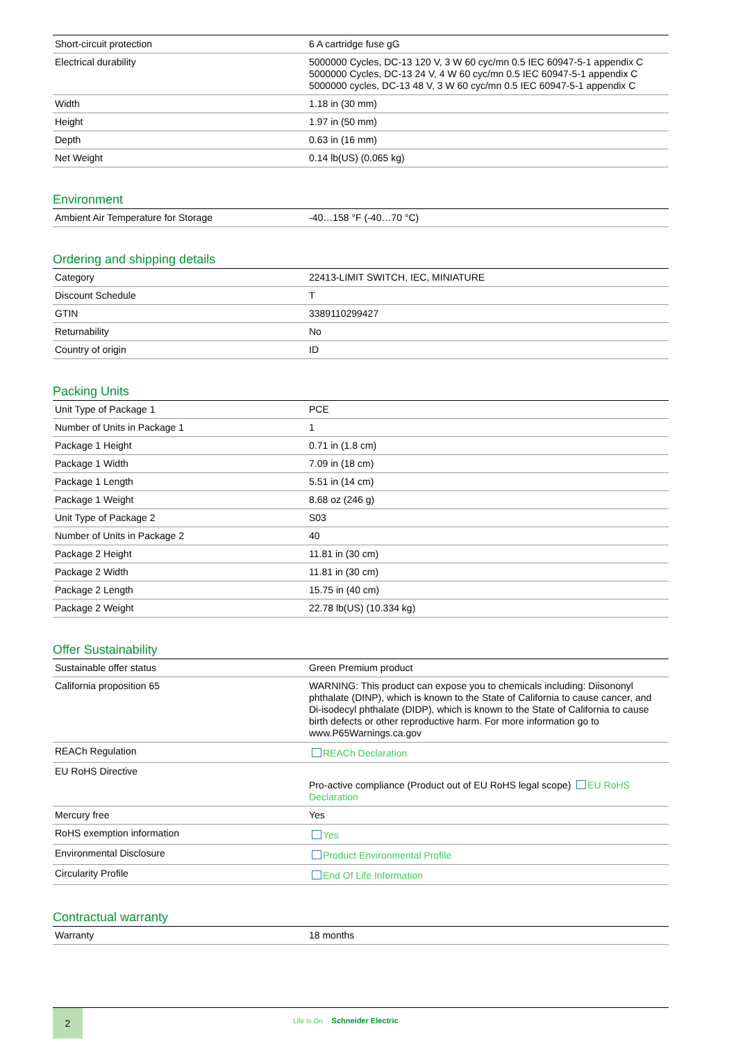| Short-circuit protection | 6 A cartridge fuse gG |
| Electrical durability | 5000000 Cycles, DC-13 120 V, 3 W 60 cyc/mn 0.5 IEC 60947-5-1 appendix C 5000000 Cycles, DC-13 24 V, 4 W 60 cyc/mn 0.5 IEC 60947-5-1 appendix C 5000000 cycles, DC-13 48 V, 3 W 60 cyc/mn 0.5 IEC 60947-5-1 appendix C |
| Width | 1.18 in (30 mm) |
| Height | 1.97 in (50 mm) |
| Depth | 0.63 in (16 mm) |
| Net Weight | 0.14 lb(US) (0.065 kg) |
Environment
| Ambient Air Temperature for Storage | -40…158 °F (-40…70 °C) |
Ordering and shipping details
| Category | 22413-LIMIT SWITCH, IEC, MINIATURE |
| Discount Schedule | T |
| GTIN | 3389110299427 |
| Returnability | No |
| Country of origin | ID |
Packing Units
| Unit Type of Package 1 | PCE |
| Number of Units in Package 1 | 1 |
| Package 1 Height | 0.71 in (1.8 cm) |
| Package 1 Width | 7.09 in (18 cm) |
| Package 1 Length | 5.51 in (14 cm) |
| Package 1 Weight | 8.68 oz (246 g) |
| Unit Type of Package 2 | S03 |
| Number of Units in Package 2 | 40 |
| Package 2 Height | 11.81 in (30 cm) |
| Package 2 Width | 11.81 in (30 cm) |
| Package 2 Length | 15.75 in (40 cm) |
| Package 2 Weight | 22.78 lb(US) (10.334 kg) |
Offer Sustainability
| Sustainable offer status | Green Premium product |
| California proposition 65 | WARNING: This product can expose you to chemicals including: Diisononyl phthalate (DINP), which is known to the State of California to cause cancer, and Di-isodecyl phthalate (DIDP), which is known to the State of California to cause birth defects or other reproductive harm. For more information go to www.P65Warnings.ca.gov |
| REACh Regulation | REACh Declaration |
| EU RoHS Directive | Pro-active compliance (Product out of EU RoHS legal scope) EU RoHS Declaration |
| Mercury free | Yes |
| RoHS exemption information | Yes |
| Environmental Disclosure | Product Environmental Profile |
| Circularity Profile | End Of Life Information |
Contractual warranty
| Warranty | 18 months |
2
Life Is On Schneider Electric